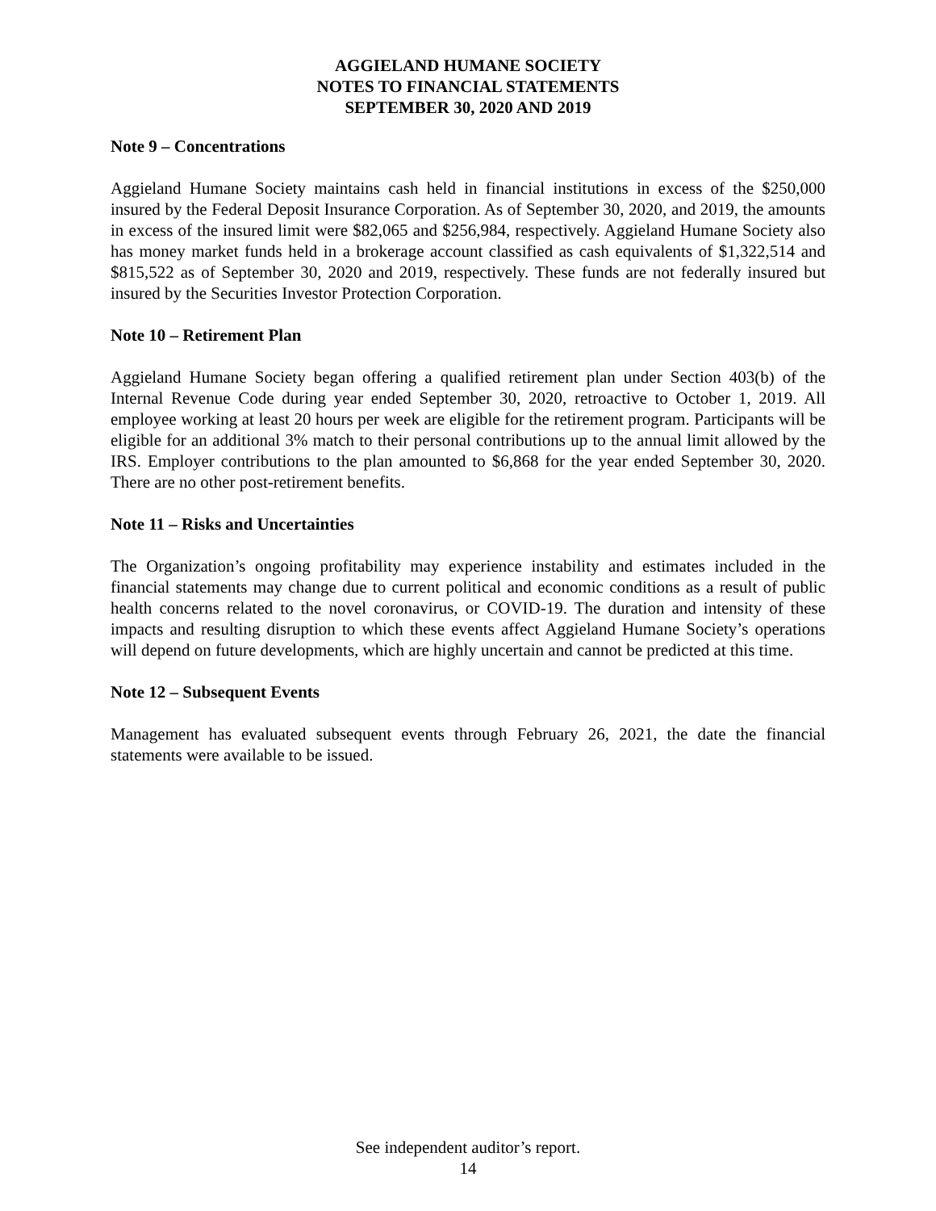AGGIELAND HUMANE SOCIETY
NOTES TO FINANCIAL STATEMENTS
SEPTEMBER 30, 2020 AND 2019
Note 9 – Concentrations
Aggieland Humane Society maintains cash held in financial institutions in excess of the $250,000 insured by the Federal Deposit Insurance Corporation. As of September 30, 2020, and 2019, the amounts in excess of the insured limit were $82,065 and $256,984, respectively. Aggieland Humane Society also has money market funds held in a brokerage account classified as cash equivalents of $1,322,514 and $815,522 as of September 30, 2020 and 2019, respectively. These funds are not federally insured but insured by the Securities Investor Protection Corporation.
Note 10 – Retirement Plan
Aggieland Humane Society began offering a qualified retirement plan under Section 403(b) of the Internal Revenue Code during year ended September 30, 2020, retroactive to October 1, 2019. All employee working at least 20 hours per week are eligible for the retirement program. Participants will be eligible for an additional 3% match to their personal contributions up to the annual limit allowed by the IRS. Employer contributions to the plan amounted to $6,868 for the year ended September 30, 2020. There are no other post-retirement benefits.
Note 11 – Risks and Uncertainties
The Organization’s ongoing profitability may experience instability and estimates included in the financial statements may change due to current political and economic conditions as a result of public health concerns related to the novel coronavirus, or COVID-19. The duration and intensity of these impacts and resulting disruption to which these events affect Aggieland Humane Society’s operations will depend on future developments, which are highly uncertain and cannot be predicted at this time.
Note 12 – Subsequent Events
Management has evaluated subsequent events through February 26, 2021, the date the financial statements were available to be issued.
See independent auditor’s report.
14